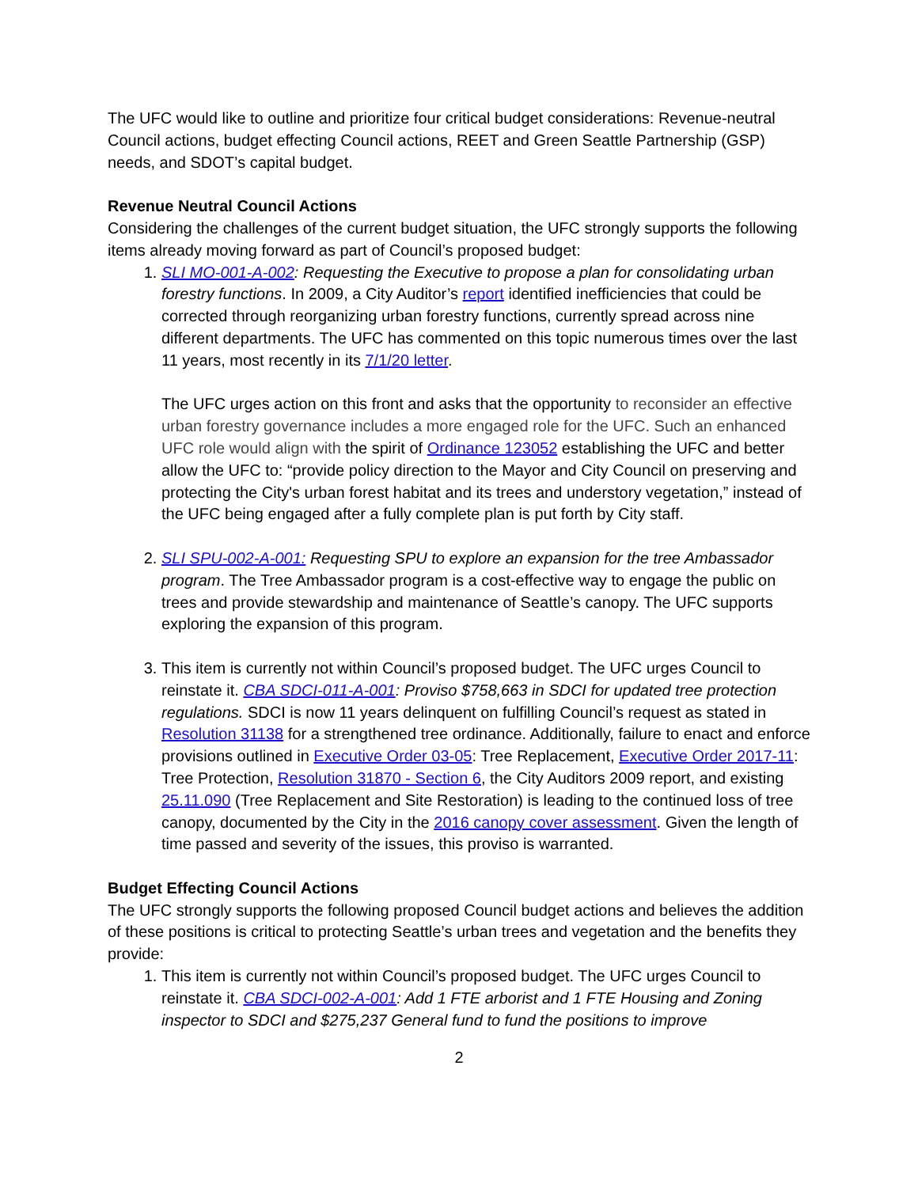The UFC would like to outline and prioritize four critical budget considerations: Revenue-neutral Council actions, budget effecting Council actions, REET and Green Seattle Partnership (GSP) needs, and SDOT’s capital budget.
Revenue Neutral Council Actions
Considering the challenges of the current budget situation, the UFC strongly supports the following items already moving forward as part of Council’s proposed budget:
1. SLI MO-001-A-002: Requesting the Executive to propose a plan for consolidating urban forestry functions. In 2009, a City Auditor’s report identified inefficiencies that could be corrected through reorganizing urban forestry functions, currently spread across nine different departments. The UFC has commented on this topic numerous times over the last 11 years, most recently in its 7/1/20 letter.
The UFC urges action on this front and asks that the opportunity to reconsider an effective urban forestry governance includes a more engaged role for the UFC. Such an enhanced UFC role would align with the spirit of Ordinance 123052 establishing the UFC and better allow the UFC to: “provide policy direction to the Mayor and City Council on preserving and protecting the City's urban forest habitat and its trees and understory vegetation,” instead of the UFC being engaged after a fully complete plan is put forth by City staff.
2. SLI SPU-002-A-001: Requesting SPU to explore an expansion for the tree Ambassador program. The Tree Ambassador program is a cost-effective way to engage the public on trees and provide stewardship and maintenance of Seattle’s canopy. The UFC supports exploring the expansion of this program.
3. This item is currently not within Council’s proposed budget. The UFC urges Council to reinstate it. CBA SDCI-011-A-001: Proviso $758,663 in SDCI for updated tree protection regulations. SDCI is now 11 years delinquent on fulfilling Council’s request as stated in Resolution 31138 for a strengthened tree ordinance. Additionally, failure to enact and enforce provisions outlined in Executive Order 03-05: Tree Replacement, Executive Order 2017-11: Tree Protection, Resolution 31870 - Section 6, the City Auditors 2009 report, and existing 25.11.090 (Tree Replacement and Site Restoration) is leading to the continued loss of tree canopy, documented by the City in the 2016 canopy cover assessment. Given the length of time passed and severity of the issues, this proviso is warranted.
Budget Effecting Council Actions
The UFC strongly supports the following proposed Council budget actions and believes the addition of these positions is critical to protecting Seattle’s urban trees and vegetation and the benefits they provide:
1. This item is currently not within Council’s proposed budget. The UFC urges Council to reinstate it. CBA SDCI-002-A-001: Add 1 FTE arborist and 1 FTE Housing and Zoning inspector to SDCI and $275,237 General fund to fund the positions to improve
2